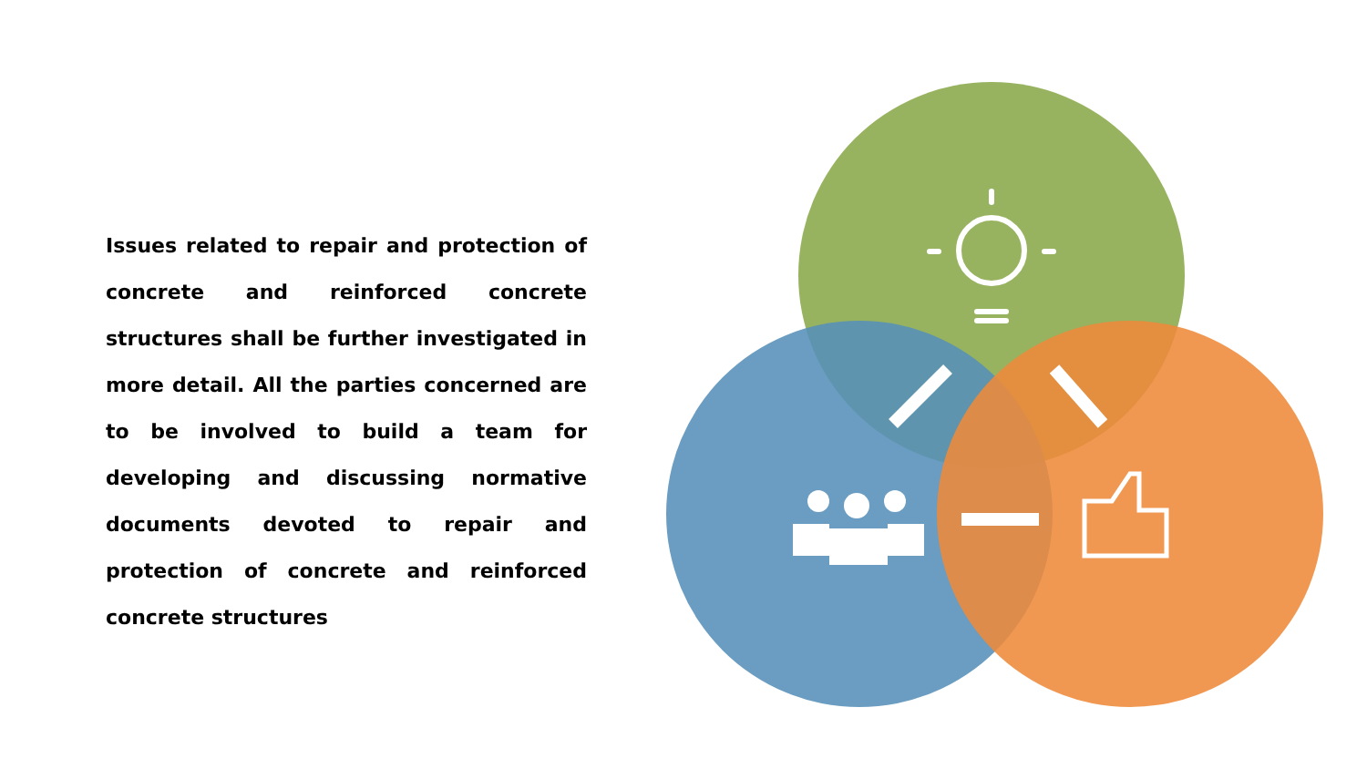Issues related to repair and protection of concrete and reinforced concrete structures shall be further investigated in more detail. All the parties concerned are to be involved to build a team for developing and discussing normative documents devoted to repair and protection of concrete and reinforced concrete structures